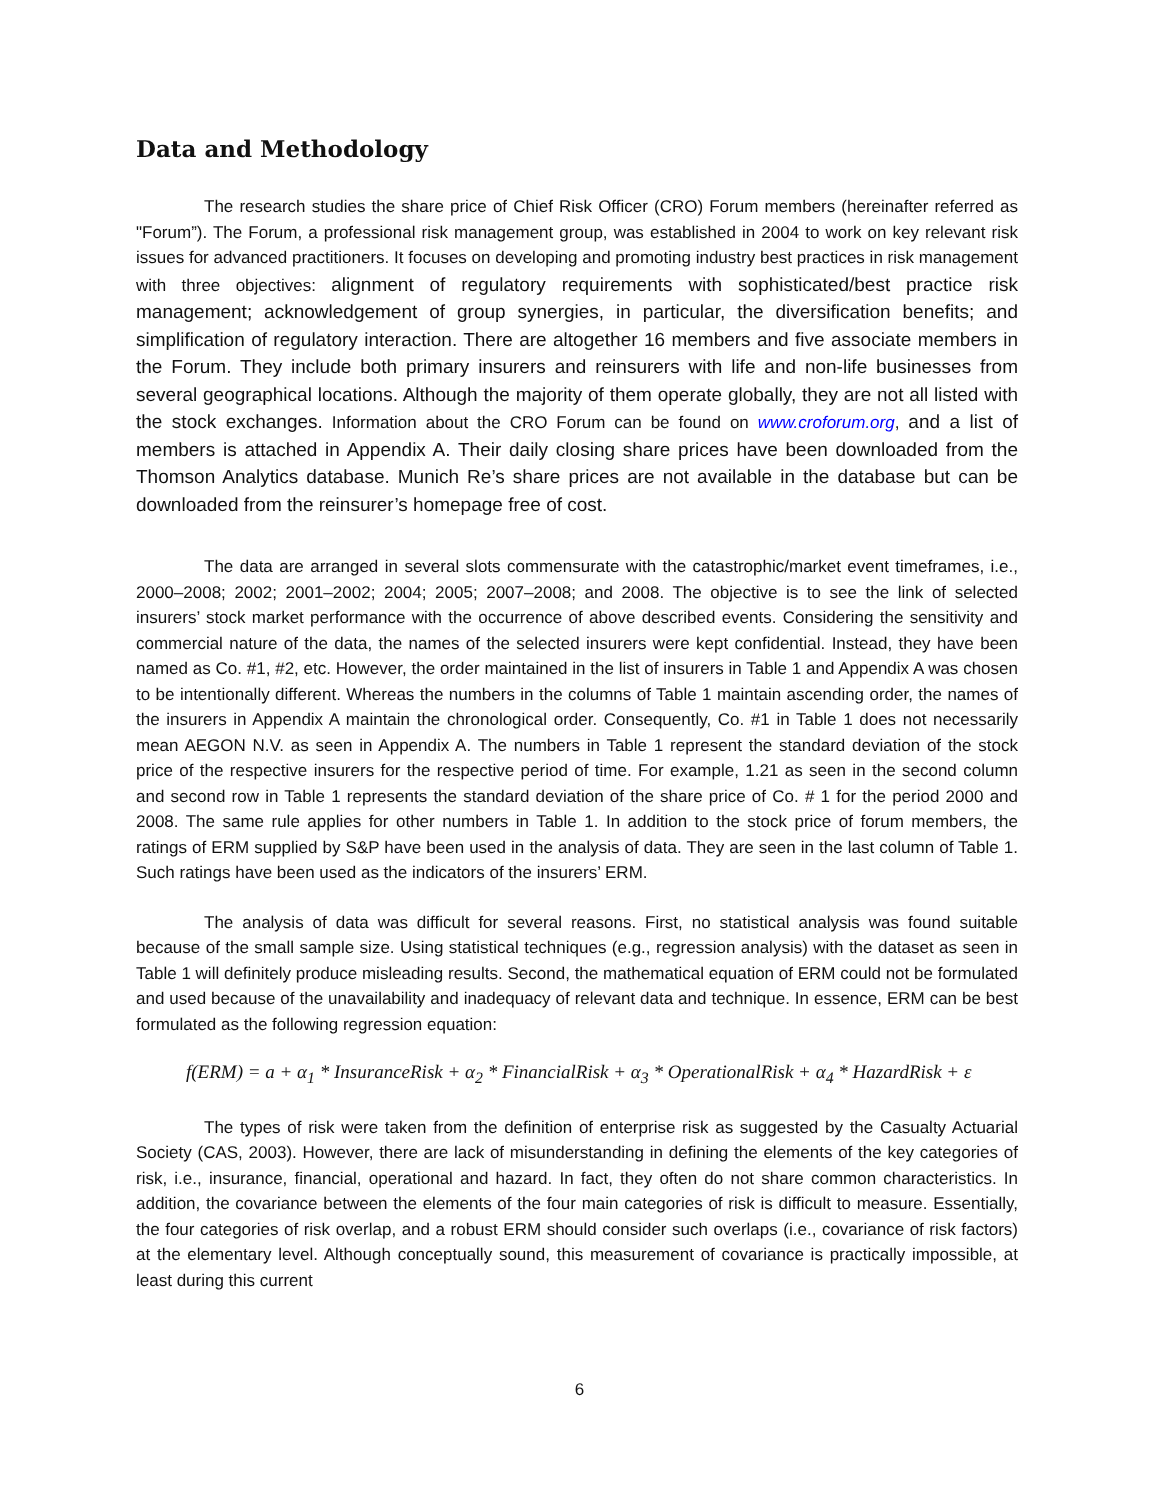Data and Methodology
The research studies the share price of Chief Risk Officer (CRO) Forum members (hereinafter referred as "Forum”). The Forum, a professional risk management group, was established in 2004 to work on key relevant risk issues for advanced practitioners. It focuses on developing and promoting industry best practices in risk management with three objectives: alignment of regulatory requirements with sophisticated/best practice risk management; acknowledgement of group synergies, in particular, the diversification benefits; and simplification of regulatory interaction. There are altogether 16 members and five associate members in the Forum. They include both primary insurers and reinsurers with life and non-life businesses from several geographical locations. Although the majority of them operate globally, they are not all listed with the stock exchanges. Information about the CRO Forum can be found on www.croforum.org, and a list of members is attached in Appendix A. Their daily closing share prices have been downloaded from the Thomson Analytics database. Munich Re’s share prices are not available in the database but can be downloaded from the reinsurer’s homepage free of cost.
The data are arranged in several slots commensurate with the catastrophic/market event timeframes, i.e., 2000–2008; 2002; 2001–2002; 2004; 2005; 2007–2008; and 2008. The objective is to see the link of selected insurers’ stock market performance with the occurrence of above described events. Considering the sensitivity and commercial nature of the data, the names of the selected insurers were kept confidential. Instead, they have been named as Co. #1, #2, etc. However, the order maintained in the list of insurers in Table 1 and Appendix A was chosen to be intentionally different. Whereas the numbers in the columns of Table 1 maintain ascending order, the names of the insurers in Appendix A maintain the chronological order. Consequently, Co. #1 in Table 1 does not necessarily mean AEGON N.V. as seen in Appendix A. The numbers in Table 1 represent the standard deviation of the stock price of the respective insurers for the respective period of time. For example, 1.21 as seen in the second column and second row in Table 1 represents the standard deviation of the share price of Co. # 1 for the period 2000 and 2008. The same rule applies for other numbers in Table 1. In addition to the stock price of forum members, the ratings of ERM supplied by S&P have been used in the analysis of data. They are seen in the last column of Table 1. Such ratings have been used as the indicators of the insurers’ ERM.
The analysis of data was difficult for several reasons. First, no statistical analysis was found suitable because of the small sample size. Using statistical techniques (e.g., regression analysis) with the dataset as seen in Table 1 will definitely produce misleading results. Second, the mathematical equation of ERM could not be formulated and used because of the unavailability and inadequacy of relevant data and technique. In essence, ERM can be best formulated as the following regression equation:
f(ERM) = a + α<sub>1</sub> * InsuranceRisk + α<sub>2</sub> * FinancialRisk + α<sub>3</sub> * OperationalRisk + α<sub>4</sub> * HazardRisk + ε
The types of risk were taken from the definition of enterprise risk as suggested by the Casualty Actuarial Society (CAS, 2003). However, there are lack of misunderstanding in defining the elements of the key categories of risk, i.e., insurance, financial, operational and hazard. In fact, they often do not share common characteristics. In addition, the covariance between the elements of the four main categories of risk is difficult to measure. Essentially, the four categories of risk overlap, and a robust ERM should consider such overlaps (i.e., covariance of risk factors) at the elementary level. Although conceptually sound, this measurement of covariance is practically impossible, at least during this current
6